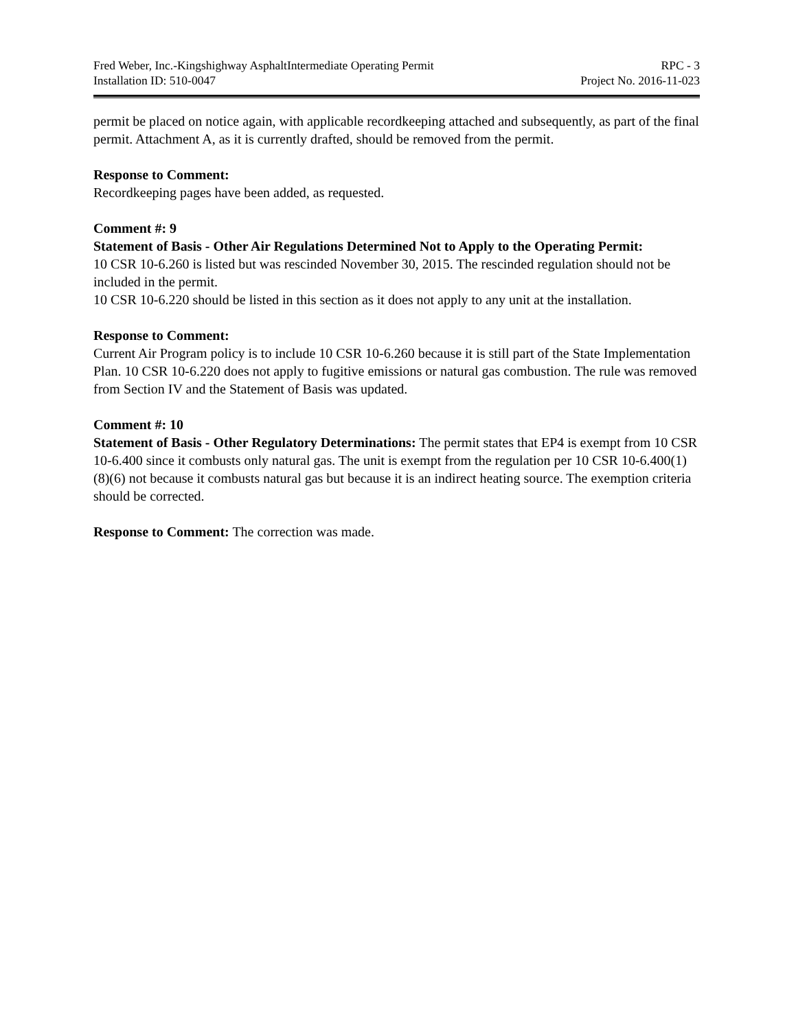Fred Weber, Inc.-Kingshighway AsphaltIntermediate Operating Permit RPC - 3
Installation ID: 510-0047 Project No. 2016-11-023
permit be placed on notice again, with applicable recordkeeping attached and subsequently, as part of the final permit. Attachment A, as it is currently drafted, should be removed from the permit.
Response to Comment:
Recordkeeping pages have been added, as requested.
Comment #: 9
Statement of Basis - Other Air Regulations Determined Not to Apply to the Operating Permit:
10 CSR 10-6.260 is listed but was rescinded November 30, 2015. The rescinded regulation should not be included in the permit.
10 CSR 10-6.220 should be listed in this section as it does not apply to any unit at the installation.
Response to Comment:
Current Air Program policy is to include 10 CSR 10-6.260 because it is still part of the State Implementation Plan. 10 CSR 10-6.220 does not apply to fugitive emissions or natural gas combustion. The rule was removed from Section IV and the Statement of Basis was updated.
Comment #: 10
Statement of Basis - Other Regulatory Determinations: The permit states that EP4 is exempt from 10 CSR 10-6.400 since it combusts only natural gas. The unit is exempt from the regulation per 10 CSR 10-6.400(1)(8)(6) not because it combusts natural gas but because it is an indirect heating source. The exemption criteria should be corrected.
Response to Comment: The correction was made.